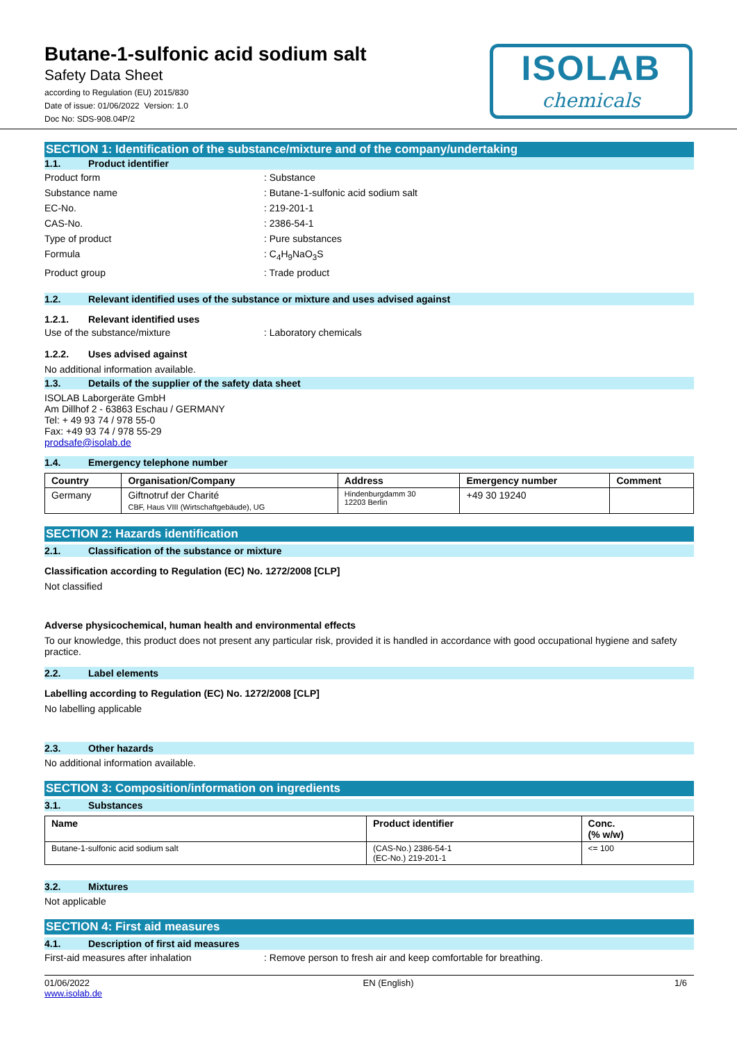Butane-1-sulfonic acid sodium salt
Safety Data Sheet
according to Regulation (EU) 2015/830
Date of issue: 01/06/2022 Version: 1.0
Doc No: SDS-908.04P/2
ISOLAB
chemicals
SECTION 1: Identification of the substance/mixture and of the company/undertaking
1.1. Product identifier
Product form : Substance
Substance name : Butane-1-sulfonic acid sodium salt
EC-No. : 219-201-1
CAS-No. : 2386-54-1
Type of product : Pure substances
Formula : C<sub>4</sub>H<sub>9</sub>NaO<sub>3</sub>S
Product group : Trade product
1.2. Relevant identified uses of the substance or mixture and uses advised against
1.2.1. Relevant identified uses
Use of the substance/mixture : Laboratory chemicals
1.2.2. Uses advised against
No additional information available.
1.3. Details of the supplier of the safety data sheet
ISOLAB Laborgeräte GmbH
Am Dillhof 2 - 63863 Eschau / GERMANY
Tel: + 49 93 74 / 978 55-0
Fax: +49 93 74 / 978 55-29
prodsafe@isolab.de
1.4. Emergency telephone number
| Country | Organisation/Company | Address | Emergency number | Comment |
| --- | --- | --- | --- | --- |
| Germany | Giftnotruf der Charité CBF, Haus VIII (Wirtschaftgebäude), UG | Hindenburgdamm 30 12203 Berlin | +49 30 19240 | |
SECTION 2: Hazards identification
2.1. Classification of the substance or mixture
Classification according to Regulation (EC) No. 1272/2008 [CLP]
Not classified
Adverse physicochemical, human health and environmental effects
To our knowledge, this product does not present any particular risk, provided it is handled in accordance with good occupational hygiene and safety practice.
2.2. Label elements
Labelling according to Regulation (EC) No. 1272/2008 [CLP]
No labelling applicable
2.3. Other hazards
No additional information available.
SECTION 3: Composition/information on ingredients
3.1. Substances
| Name | Product identifier | Conc. (% w/w) |
| --- | --- | --- |
| Butane-1-sulfonic acid sodium salt | (CAS-No.) 2386-54-1 (EC-No.) 219-201-1 | <= 100 |
3.2. Mixtures
Not applicable
SECTION 4: First aid measures
4.1. Description of first aid measures
First-aid measures after inhalation : Remove person to fresh air and keep comfortable for breathing.
01/06/2022
www.isolab.de
EN (English) 1/6